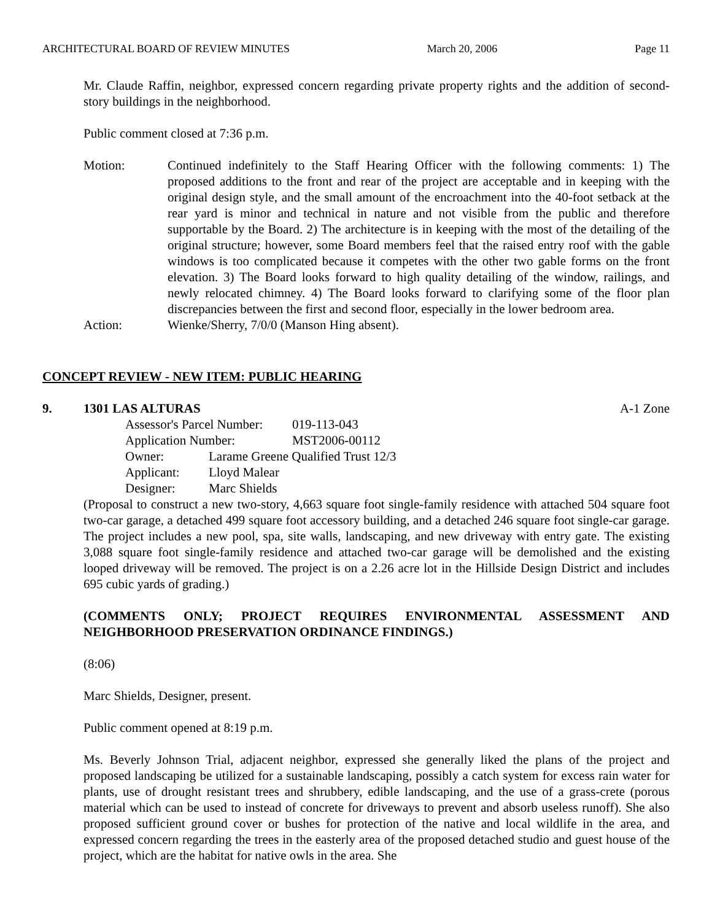ARCHITECTURAL BOARD OF REVIEW MINUTES March 20, 2006 Page 11
Mr. Claude Raffin, neighbor, expressed concern regarding private property rights and the addition of second-story buildings in the neighborhood.
Public comment closed at 7:36 p.m.
Motion: Continued indefinitely to the Staff Hearing Officer with the following comments: 1) The proposed additions to the front and rear of the project are acceptable and in keeping with the original design style, and the small amount of the encroachment into the 40-foot setback at the rear yard is minor and technical in nature and not visible from the public and therefore supportable by the Board. 2) The architecture is in keeping with the most of the detailing of the original structure; however, some Board members feel that the raised entry roof with the gable windows is too complicated because it competes with the other two gable forms on the front elevation. 3) The Board looks forward to high quality detailing of the window, railings, and newly relocated chimney. 4) The Board looks forward to clarifying some of the floor plan discrepancies between the first and second floor, especially in the lower bedroom area.
Action: Wienke/Sherry, 7/0/0 (Manson Hing absent).
CONCEPT REVIEW - NEW ITEM: PUBLIC HEARING
9. 1301 LAS ALTURAS A-1 Zone
| Assessor's Parcel Number: | 019-113-043 |
| Application Number: | MST2006-00112 |
| Owner: | Larame Greene Qualified Trust 12/3 |
| Applicant: | Lloyd Malear |
| Designer: | Marc Shields |
(Proposal to construct a new two-story, 4,663 square foot single-family residence with attached 504 square foot two-car garage, a detached 499 square foot accessory building, and a detached 246 square foot single-car garage. The project includes a new pool, spa, site walls, landscaping, and new driveway with entry gate. The existing 3,088 square foot single-family residence and attached two-car garage will be demolished and the existing looped driveway will be removed. The project is on a 2.26 acre lot in the Hillside Design District and includes 695 cubic yards of grading.)
(COMMENTS ONLY; PROJECT REQUIRES ENVIRONMENTAL ASSESSMENT AND NEIGHBORHOOD PRESERVATION ORDINANCE FINDINGS.)
(8:06)
Marc Shields, Designer, present.
Public comment opened at 8:19 p.m.
Ms. Beverly Johnson Trial, adjacent neighbor, expressed she generally liked the plans of the project and proposed landscaping be utilized for a sustainable landscaping, possibly a catch system for excess rain water for plants, use of drought resistant trees and shrubbery, edible landscaping, and the use of a grass-crete (porous material which can be used to instead of concrete for driveways to prevent and absorb useless runoff). She also proposed sufficient ground cover or bushes for protection of the native and local wildlife in the area, and expressed concern regarding the trees in the easterly area of the proposed detached studio and guest house of the project, which are the habitat for native owls in the area. She